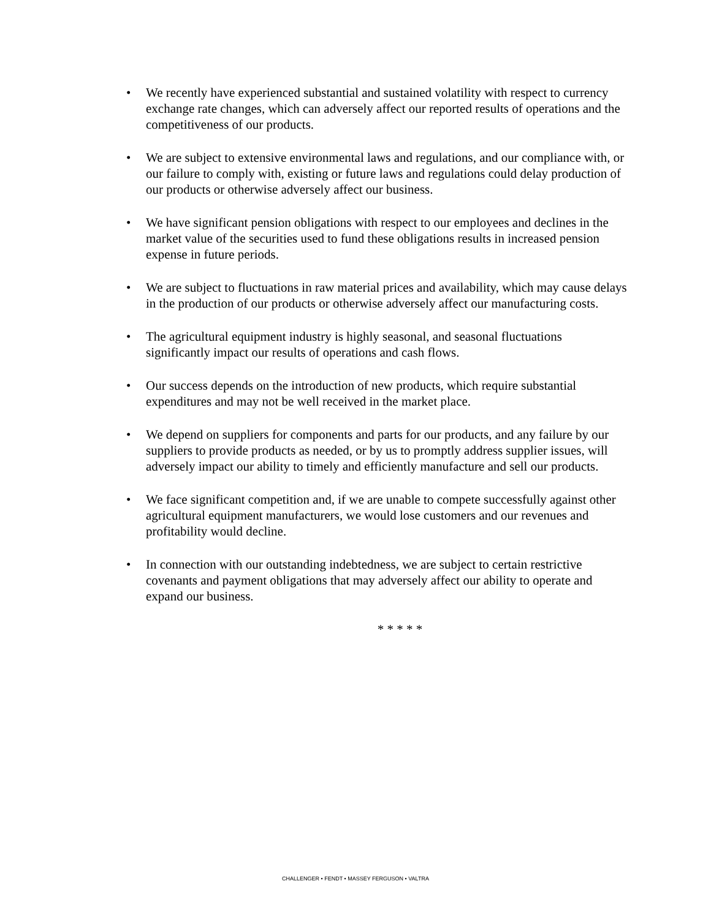• We recently have experienced substantial and sustained volatility with respect to currency exchange rate changes, which can adversely affect our reported results of operations and the competitiveness of our products.
• We are subject to extensive environmental laws and regulations, and our compliance with, or our failure to comply with, existing or future laws and regulations could delay production of our products or otherwise adversely affect our business.
• We have significant pension obligations with respect to our employees and declines in the market value of the securities used to fund these obligations results in increased pension expense in future periods.
• We are subject to fluctuations in raw material prices and availability, which may cause delays in the production of our products or otherwise adversely affect our manufacturing costs.
• The agricultural equipment industry is highly seasonal, and seasonal fluctuations significantly impact our results of operations and cash flows.
• Our success depends on the introduction of new products, which require substantial expenditures and may not be well received in the market place.
• We depend on suppliers for components and parts for our products, and any failure by our suppliers to provide products as needed, or by us to promptly address supplier issues, will adversely impact our ability to timely and efficiently manufacture and sell our products.
• We face significant competition and, if we are unable to compete successfully against other agricultural equipment manufacturers, we would lose customers and our revenues and profitability would decline.
• In connection with our outstanding indebtedness, we are subject to certain restrictive covenants and payment obligations that may adversely affect our ability to operate and expand our business.
* * * * *
CHALLENGER • FENDT • MASSEY FERGUSON • VALTRA